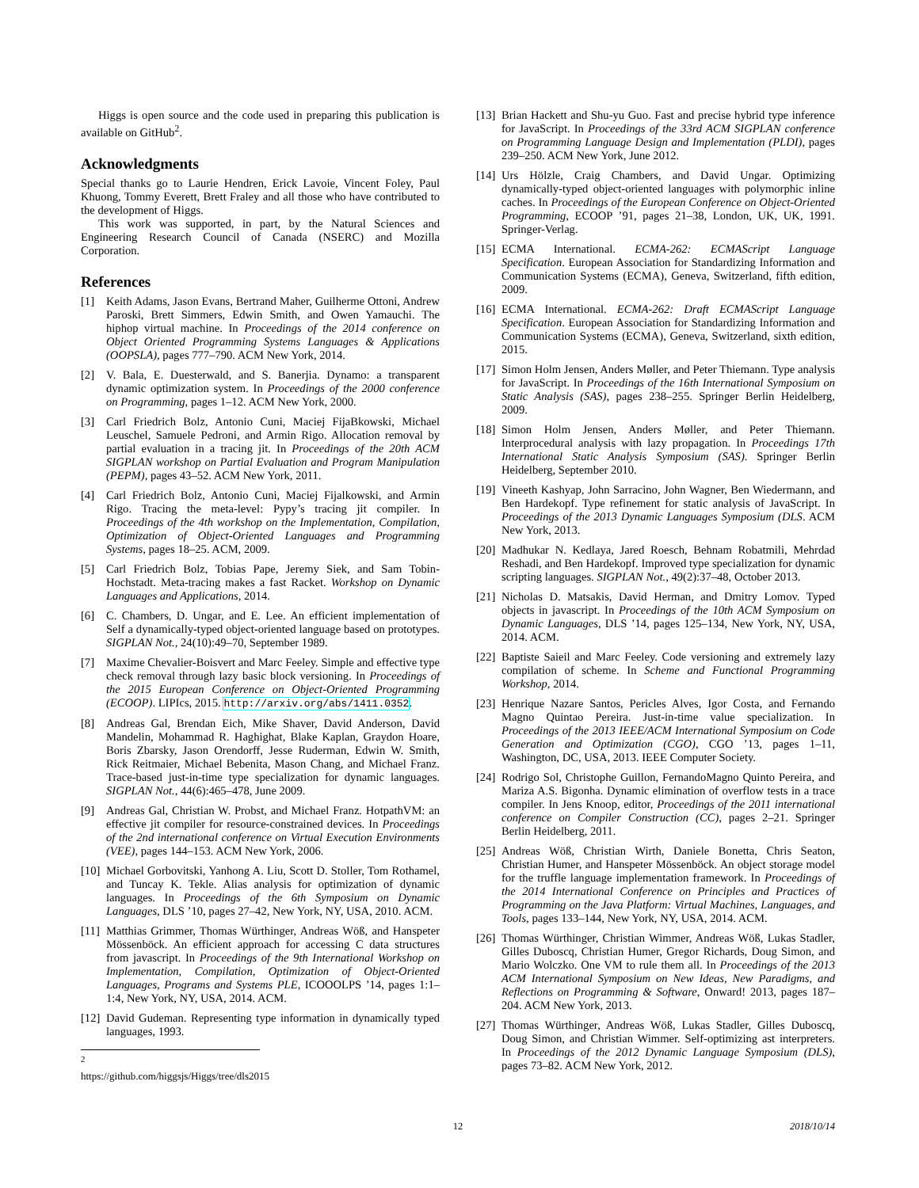Higgs is open source and the code used in preparing this publication is available on GitHub<sup>2</sup>.
Acknowledgments
Special thanks go to Laurie Hendren, Erick Lavoie, Vincent Foley, Paul Khuong, Tommy Everett, Brett Fraley and all those who have contributed to the development of Higgs.
This work was supported, in part, by the Natural Sciences and Engineering Research Council of Canada (NSERC) and Mozilla Corporation.
References
[1] Keith Adams, Jason Evans, Bertrand Maher, Guilherme Ottoni, Andrew Paroski, Brett Simmers, Edwin Smith, and Owen Yamauchi. The hiphop virtual machine. In Proceedings of the 2014 conference on Object Oriented Programming Systems Languages & Applications (OOPSLA), pages 777–790. ACM New York, 2014.
[2] V. Bala, E. Duesterwald, and S. Banerjia. Dynamo: a transparent dynamic optimization system. In Proceedings of the 2000 conference on Programming, pages 1–12. ACM New York, 2000.
[3] Carl Friedrich Bolz, Antonio Cuni, Maciej FijaBkowski, Michael Leuschel, Samuele Pedroni, and Armin Rigo. Allocation removal by partial evaluation in a tracing jit. In Proceedings of the 20th ACM SIGPLAN workshop on Partial Evaluation and Program Manipulation (PEPM), pages 43–52. ACM New York, 2011.
[4] Carl Friedrich Bolz, Antonio Cuni, Maciej Fijalkowski, and Armin Rigo. Tracing the meta-level: Pypy’s tracing jit compiler. In Proceedings of the 4th workshop on the Implementation, Compilation, Optimization of Object-Oriented Languages and Programming Systems, pages 18–25. ACM, 2009.
[5] Carl Friedrich Bolz, Tobias Pape, Jeremy Siek, and Sam Tobin-Hochstadt. Meta-tracing makes a fast Racket. Workshop on Dynamic Languages and Applications, 2014.
[6] C. Chambers, D. Ungar, and E. Lee. An efficient implementation of Self a dynamically-typed object-oriented language based on prototypes. SIGPLAN Not., 24(10):49–70, September 1989.
[7] Maxime Chevalier-Boisvert and Marc Feeley. Simple and effective type check removal through lazy basic block versioning. In Proceedings of the 2015 European Conference on Object-Oriented Programming (ECOOP). LIPIcs, 2015. http://arxiv.org/abs/1411.0352.
[8] Andreas Gal, Brendan Eich, Mike Shaver, David Anderson, David Mandelin, Mohammad R. Haghighat, Blake Kaplan, Graydon Hoare, Boris Zbarsky, Jason Orendorff, Jesse Ruderman, Edwin W. Smith, Rick Reitmaier, Michael Bebenita, Mason Chang, and Michael Franz. Trace-based just-in-time type specialization for dynamic languages. SIGPLAN Not., 44(6):465–478, June 2009.
[9] Andreas Gal, Christian W. Probst, and Michael Franz. HotpathVM: an effective jit compiler for resource-constrained devices. In Proceedings of the 2nd international conference on Virtual Execution Environments (VEE), pages 144–153. ACM New York, 2006.
[10] Michael Gorbovitski, Yanhong A. Liu, Scott D. Stoller, Tom Rothamel, and Tuncay K. Tekle. Alias analysis for optimization of dynamic languages. In Proceedings of the 6th Symposium on Dynamic Languages, DLS ’10, pages 27–42, New York, NY, USA, 2010. ACM.
[11] Matthias Grimmer, Thomas Würthinger, Andreas Wöß, and Hanspeter Mössenböck. An efficient approach for accessing C data structures from javascript. In Proceedings of the 9th International Workshop on Implementation, Compilation, Optimization of Object-Oriented Languages, Programs and Systems PLE, ICOOOLPS ’14, pages 1:1–1:4, New York, NY, USA, 2014. ACM.
[12] David Gudeman. Representing type information in dynamically typed languages, 1993.
<sup>2</sup> https://github.com/higgsjs/Higgs/tree/dls2015
[13] Brian Hackett and Shu-yu Guo. Fast and precise hybrid type inference for JavaScript. In Proceedings of the 33rd ACM SIGPLAN conference on Programming Language Design and Implementation (PLDI), pages 239–250. ACM New York, June 2012.
[14] Urs Hölzle, Craig Chambers, and David Ungar. Optimizing dynamically-typed object-oriented languages with polymorphic inline caches. In Proceedings of the European Conference on Object-Oriented Programming, ECOOP ’91, pages 21–38, London, UK, UK, 1991. Springer-Verlag.
[15] ECMA International. ECMA-262: ECMAScript Language Specification. European Association for Standardizing Information and Communication Systems (ECMA), Geneva, Switzerland, fifth edition, 2009.
[16] ECMA International. ECMA-262: Draft ECMAScript Language Specification. European Association for Standardizing Information and Communication Systems (ECMA), Geneva, Switzerland, sixth edition, 2015.
[17] Simon Holm Jensen, Anders Møller, and Peter Thiemann. Type analysis for JavaScript. In Proceedings of the 16th International Symposium on Static Analysis (SAS), pages 238–255. Springer Berlin Heidelberg, 2009.
[18] Simon Holm Jensen, Anders Møller, and Peter Thiemann. Interprocedural analysis with lazy propagation. In Proceedings 17th International Static Analysis Symposium (SAS). Springer Berlin Heidelberg, September 2010.
[19] Vineeth Kashyap, John Sarracino, John Wagner, Ben Wiedermann, and Ben Hardekopf. Type refinement for static analysis of JavaScript. In Proceedings of the 2013 Dynamic Languages Symposium (DLS. ACM New York, 2013.
[20] Madhukar N. Kedlaya, Jared Roesch, Behnam Robatmili, Mehrdad Reshadi, and Ben Hardekopf. Improved type specialization for dynamic scripting languages. SIGPLAN Not., 49(2):37–48, October 2013.
[21] Nicholas D. Matsakis, David Herman, and Dmitry Lomov. Typed objects in javascript. In Proceedings of the 10th ACM Symposium on Dynamic Languages, DLS ’14, pages 125–134, New York, NY, USA, 2014. ACM.
[22] Baptiste Saieil and Marc Feeley. Code versioning and extremely lazy compilation of scheme. In Scheme and Functional Programming Workshop, 2014.
[23] Henrique Nazare Santos, Pericles Alves, Igor Costa, and Fernando Magno Quintao Pereira. Just-in-time value specialization. In Proceedings of the 2013 IEEE/ACM International Symposium on Code Generation and Optimization (CGO), CGO ’13, pages 1–11, Washington, DC, USA, 2013. IEEE Computer Society.
[24] Rodrigo Sol, Christophe Guillon, FernandoMagno Quinto Pereira, and Mariza A.S. Bigonha. Dynamic elimination of overflow tests in a trace compiler. In Jens Knoop, editor, Proceedings of the 2011 international conference on Compiler Construction (CC), pages 2–21. Springer Berlin Heidelberg, 2011.
[25] Andreas Wöß, Christian Wirth, Daniele Bonetta, Chris Seaton, Christian Humer, and Hanspeter Mössenböck. An object storage model for the truffle language implementation framework. In Proceedings of the 2014 International Conference on Principles and Practices of Programming on the Java Platform: Virtual Machines, Languages, and Tools, pages 133–144, New York, NY, USA, 2014. ACM.
[26] Thomas Würthinger, Christian Wimmer, Andreas Wöß, Lukas Stadler, Gilles Duboscq, Christian Humer, Gregor Richards, Doug Simon, and Mario Wolczko. One VM to rule them all. In Proceedings of the 2013 ACM International Symposium on New Ideas, New Paradigms, and Reflections on Programming & Software, Onward! 2013, pages 187–204. ACM New York, 2013.
[27] Thomas Würthinger, Andreas Wöß, Lukas Stadler, Gilles Duboscq, Doug Simon, and Christian Wimmer. Self-optimizing ast interpreters. In Proceedings of the 2012 Dynamic Language Symposium (DLS), pages 73–82. ACM New York, 2012.
12 2018/10/14